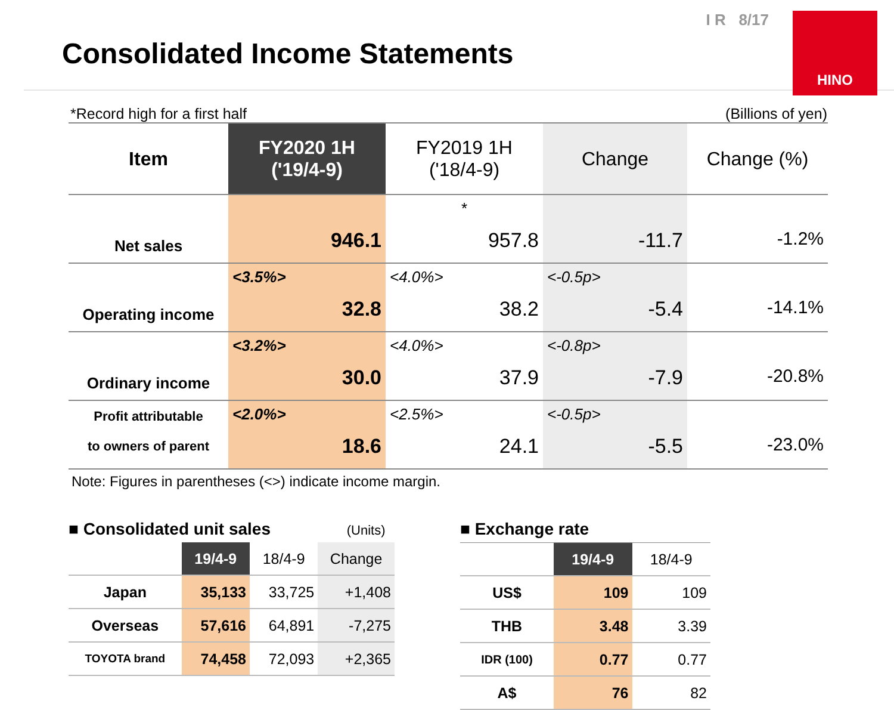Consolidated Income Statements
I R 8/17
HINO
*Record high for a first half (Billions of yen)
| Item | FY2020 1H ('19/4-9) | FY2019 1H ('18/4-9) | Change | Change (%) |
| --- | --- | --- | --- | --- |
| Net sales | 946.1 | * 957.8 | -11.7 | -1.2% |
| Operating income | <3.5%> 32.8 | <4.0%> 38.2 | <-0.5p> -5.4 | -14.1% |
| Ordinary income | <3.2%> 30.0 | <4.0%> 37.9 | <-0.8p> -7.9 | -20.8% |
| Profit attributable to owners of parent | <2.0%> 18.6 | <2.5%> 24.1 | <-0.5p> -5.5 | -23.0% |
Note: Figures in parentheses (<>) indicate income margin.
■ Consolidated unit sales (Units)
| | 19/4-9 | 18/4-9 | Change |
| --- | --- | --- | --- |
| Japan | 35,133 | 33,725 | +1,408 |
| Overseas | 57,616 | 64,891 | -7,275 |
| TOYOTA brand | 74,458 | 72,093 | +2,365 |
■ Exchange rate
| | 19/4-9 | 18/4-9 |
| --- | --- | --- |
| US$ | 109 | 109 |
| THB | 3.48 | 3.39 |
| IDR (100) | 0.77 | 0.77 |
| A$ | 76 | 82 |